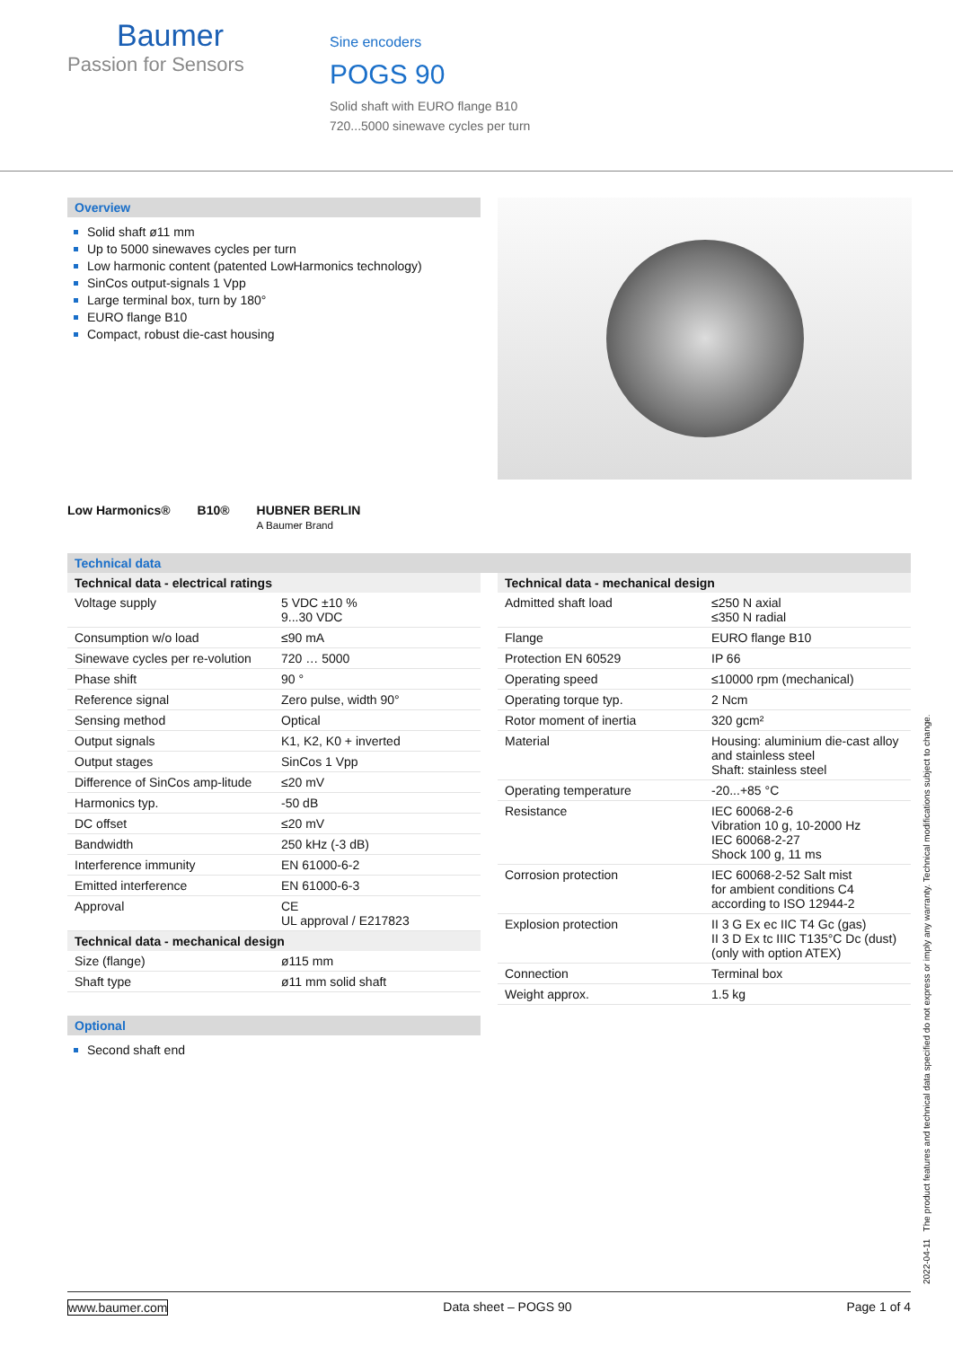Baumer
Passion for Sensors
Sine encoders
POGS 90
Solid shaft with EURO flange B10
720...5000 sinewave cycles per turn
Overview
Solid shaft ø11 mm
Up to 5000 sinewaves cycles per turn
Low harmonic content (patented LowHarmonics technology)
SinCos output-signals 1 Vpp
Large terminal box, turn by 180°
EURO flange B10
Compact, robust die-cast housing
Low Harmonics® B10® HUBNER BERLIN
A Baumer Brand
Technical data
| Technical data - electrical ratings | |
| --- | --- |
| Voltage supply | 5 VDC ±10 % 9...30 VDC |
| Consumption w/o load | ≤90 mA |
| Sinewave cycles per re-volution | 720 … 5000 |
| Phase shift | 90 ° |
| Reference signal | Zero pulse, width 90° |
| Sensing method | Optical |
| Output signals | K1, K2, K0 + inverted |
| Output stages | SinCos 1 Vpp |
| Difference of SinCos amp-litude | ≤20 mV |
| Harmonics typ. | -50 dB |
| DC offset | ≤20 mV |
| Bandwidth | 250 kHz (-3 dB) |
| Interference immunity | EN 61000-6-2 |
| Emitted interference | EN 61000-6-3 |
| Approval | CE UL approval / E217823 |
| Technical data - mechanical design | |
| Size (flange) | ø115 mm |
| Shaft type | ø11 mm solid shaft |
Optional
Second shaft end
| Technical data - mechanical design | |
| --- | --- |
| Admitted shaft load | ≤250 N axial ≤350 N radial |
| Flange | EURO flange B10 |
| Protection EN 60529 | IP 66 |
| Operating speed | ≤10000 rpm (mechanical) |
| Operating torque typ. | 2 Ncm |
| Rotor moment of inertia | 320 gcm² |
| Material | Housing: aluminium die-cast alloy and stainless steel Shaft: stainless steel |
| Operating temperature | -20...+85 °C |
| Resistance | IEC 60068-2-6 Vibration 10 g, 10-2000 Hz IEC 60068-2-27 Shock 100 g, 11 ms |
| Corrosion protection | IEC 60068-2-52 Salt mist for ambient conditions C4 according to ISO 12944-2 |
| Explosion protection | II 3 G Ex ec IIC T4 Gc (gas) II 3 D Ex tc IIIC T135°C Dc (dust) (only with option ATEX) |
| Connection | Terminal box |
| Weight approx. | 1.5 kg |
2022-04-11 The product features and technical data specified do not express or imply any warranty. Technical modifications subject to change.
www.baumer.com Data sheet – POGS 90 Page 1 of 4